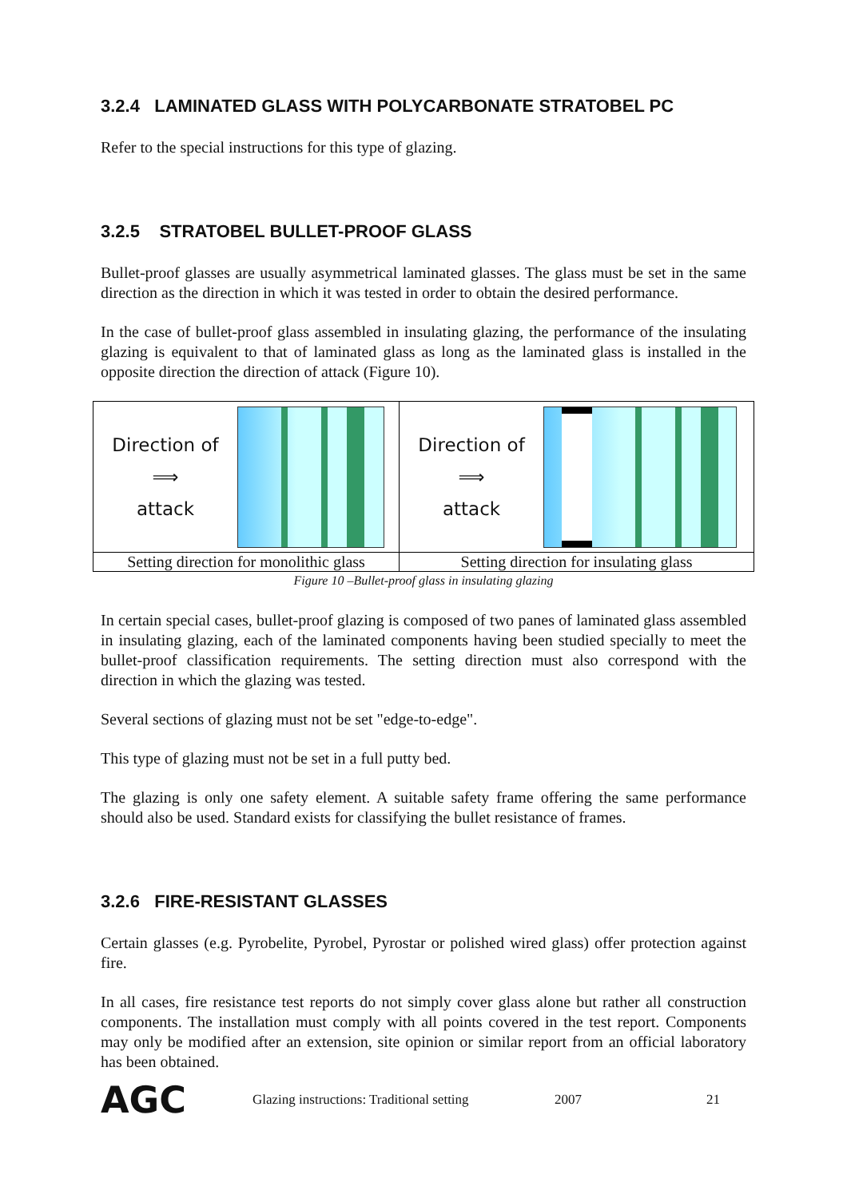3.2.4 LAMINATED GLASS WITH POLYCARBONATE STRATOBEL PC
Refer to the special instructions for this type of glazing.
3.2.5 STRATOBEL BULLET-PROOF GLASS
Bullet-proof glasses are usually asymmetrical laminated glasses. The glass must be set in the same direction as the direction in which it was tested in order to obtain the desired performance.
In the case of bullet-proof glass assembled in insulating glazing, the performance of the insulating glazing is equivalent to that of laminated glass as long as the laminated glass is installed in the opposite direction the direction of attack (Figure 10).
| Direction of ⟹ attack | Direction of ⟹ attack |
| Setting direction for monolithic glass | Setting direction for insulating glass |
Figure 10 –Bullet-proof glass in insulating glazing
In certain special cases, bullet-proof glazing is composed of two panes of laminated glass assembled in insulating glazing, each of the laminated components having been studied specially to meet the bullet-proof classification requirements. The setting direction must also correspond with the direction in which the glazing was tested.
Several sections of glazing must not be set "edge-to-edge".
This type of glazing must not be set in a full putty bed.
The glazing is only one safety element. A suitable safety frame offering the same performance should also be used. Standard exists for classifying the bullet resistance of frames.
3.2.6 FIRE-RESISTANT GLASSES
Certain glasses (e.g. Pyrobelite, Pyrobel, Pyrostar or polished wired glass) offer protection against fire.
In all cases, fire resistance test reports do not simply cover glass alone but rather all construction components. The installation must comply with all points covered in the test report. Components may only be modified after an extension, site opinion or similar report from an official laboratory has been obtained.
AGC Glazing instructions: Traditional setting 2007 21